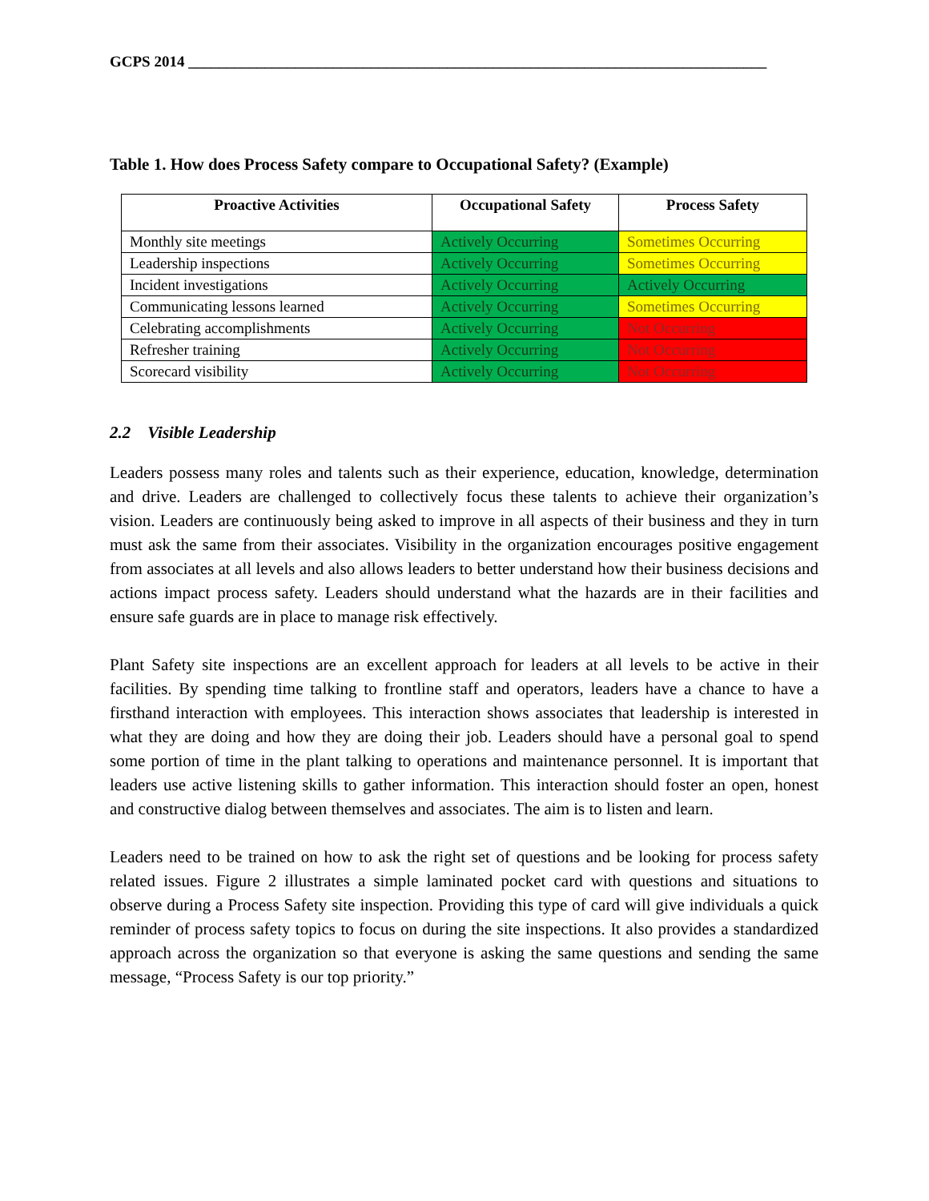GCPS 2014 ____________________________________________________________________________
Table 1. How does Process Safety compare to Occupational Safety? (Example)
| Proactive Activities | Occupational Safety | Process Safety |
| --- | --- | --- |
| Monthly site meetings | Actively Occurring | Sometimes Occurring |
| Leadership inspections | Actively Occurring | Sometimes Occurring |
| Incident investigations | Actively Occurring | Actively Occurring |
| Communicating lessons learned | Actively Occurring | Sometimes Occurring |
| Celebrating accomplishments | Actively Occurring | Not Occurring |
| Refresher training | Actively Occurring | Not Occurring |
| Scorecard visibility | Actively Occurring | Not Occurring |
2.2 Visible Leadership
Leaders possess many roles and talents such as their experience, education, knowledge, determination and drive. Leaders are challenged to collectively focus these talents to achieve their organization’s vision. Leaders are continuously being asked to improve in all aspects of their business and they in turn must ask the same from their associates. Visibility in the organization encourages positive engagement from associates at all levels and also allows leaders to better understand how their business decisions and actions impact process safety. Leaders should understand what the hazards are in their facilities and ensure safe guards are in place to manage risk effectively.
Plant Safety site inspections are an excellent approach for leaders at all levels to be active in their facilities. By spending time talking to frontline staff and operators, leaders have a chance to have a firsthand interaction with employees. This interaction shows associates that leadership is interested in what they are doing and how they are doing their job. Leaders should have a personal goal to spend some portion of time in the plant talking to operations and maintenance personnel. It is important that leaders use active listening skills to gather information. This interaction should foster an open, honest and constructive dialog between themselves and associates. The aim is to listen and learn.
Leaders need to be trained on how to ask the right set of questions and be looking for process safety related issues. Figure 2 illustrates a simple laminated pocket card with questions and situations to observe during a Process Safety site inspection. Providing this type of card will give individuals a quick reminder of process safety topics to focus on during the site inspections. It also provides a standardized approach across the organization so that everyone is asking the same questions and sending the same message, “Process Safety is our top priority.”